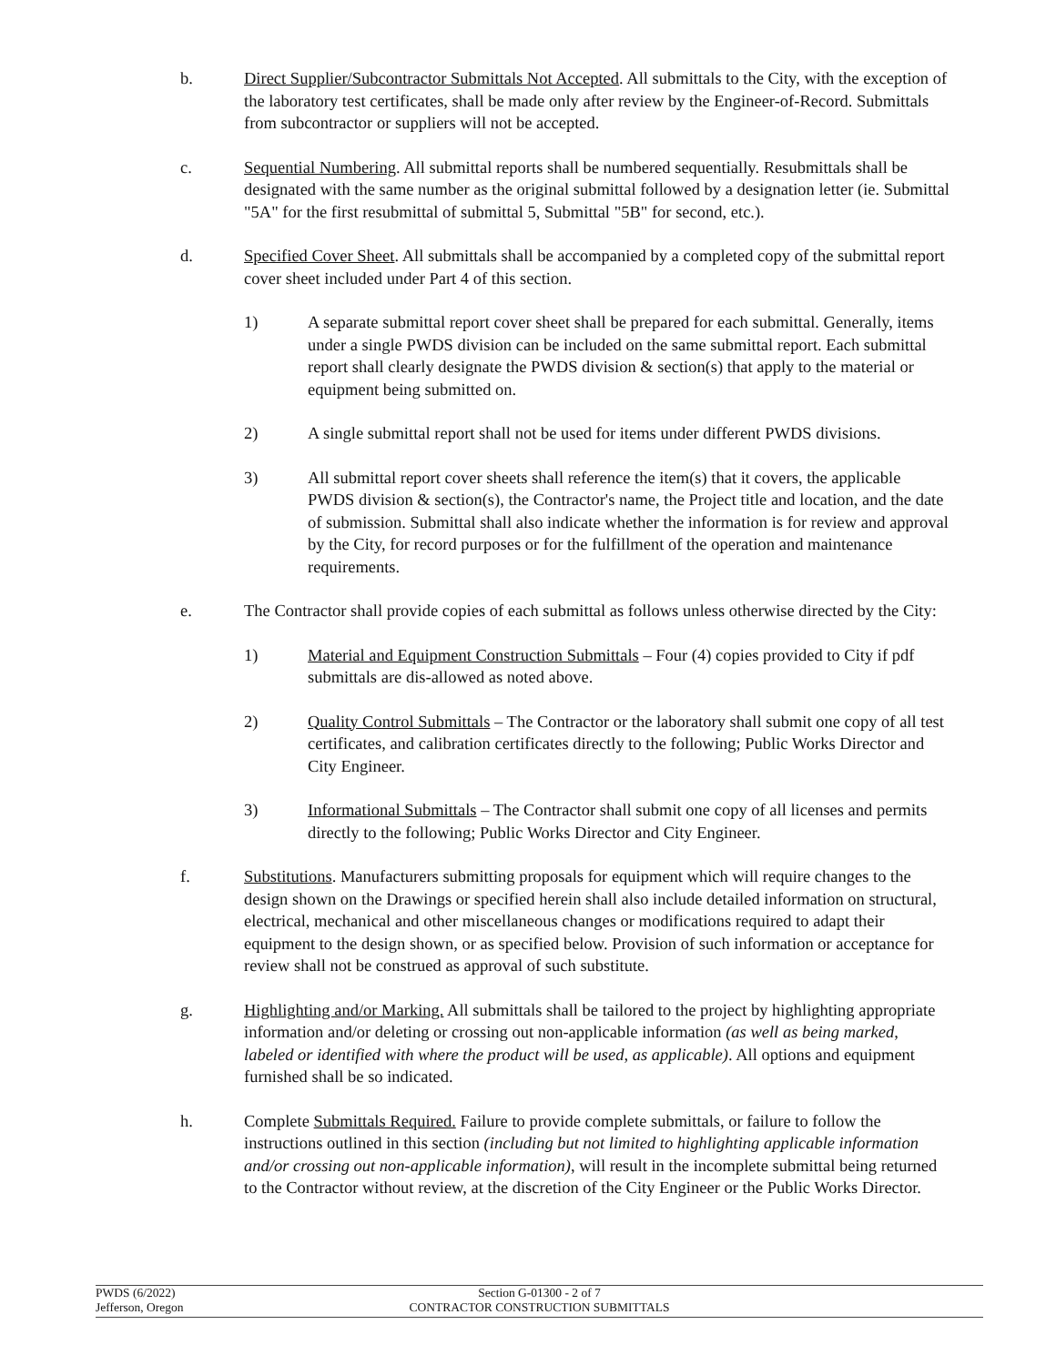b. Direct Supplier/Subcontractor Submittals Not Accepted. All submittals to the City, with the exception of the laboratory test certificates, shall be made only after review by the Engineer-of-Record. Submittals from subcontractor or suppliers will not be accepted.
c. Sequential Numbering. All submittal reports shall be numbered sequentially. Resubmittals shall be designated with the same number as the original submittal followed by a designation letter (ie. Submittal "5A" for the first resubmittal of submittal 5, Submittal "5B" for second, etc.).
d. Specified Cover Sheet. All submittals shall be accompanied by a completed copy of the submittal report cover sheet included under Part 4 of this section.
1) A separate submittal report cover sheet shall be prepared for each submittal. Generally, items under a single PWDS division can be included on the same submittal report. Each submittal report shall clearly designate the PWDS division & section(s) that apply to the material or equipment being submitted on.
2) A single submittal report shall not be used for items under different PWDS divisions.
3) All submittal report cover sheets shall reference the item(s) that it covers, the applicable PWDS division & section(s), the Contractor's name, the Project title and location, and the date of submission. Submittal shall also indicate whether the information is for review and approval by the City, for record purposes or for the fulfillment of the operation and maintenance requirements.
e. The Contractor shall provide copies of each submittal as follows unless otherwise directed by the City:
1) Material and Equipment Construction Submittals – Four (4) copies provided to City if pdf submittals are dis-allowed as noted above.
2) Quality Control Submittals – The Contractor or the laboratory shall submit one copy of all test certificates, and calibration certificates directly to the following; Public Works Director and City Engineer.
3) Informational Submittals – The Contractor shall submit one copy of all licenses and permits directly to the following; Public Works Director and City Engineer.
f. Substitutions. Manufacturers submitting proposals for equipment which will require changes to the design shown on the Drawings or specified herein shall also include detailed information on structural, electrical, mechanical and other miscellaneous changes or modifications required to adapt their equipment to the design shown, or as specified below. Provision of such information or acceptance for review shall not be construed as approval of such substitute.
g. Highlighting and/or Marking. All submittals shall be tailored to the project by highlighting appropriate information and/or deleting or crossing out non-applicable information (as well as being marked, labeled or identified with where the product will be used, as applicable). All options and equipment furnished shall be so indicated.
h. Complete Submittals Required. Failure to provide complete submittals, or failure to follow the instructions outlined in this section (including but not limited to highlighting applicable information and/or crossing out non-applicable information), will result in the incomplete submittal being returned to the Contractor without review, at the discretion of the City Engineer or the Public Works Director.
PWDS (6/2022)
Jefferson, Oregon
Section G-01300 - 2 of 7
CONTRACTOR CONSTRUCTION SUBMITTALS